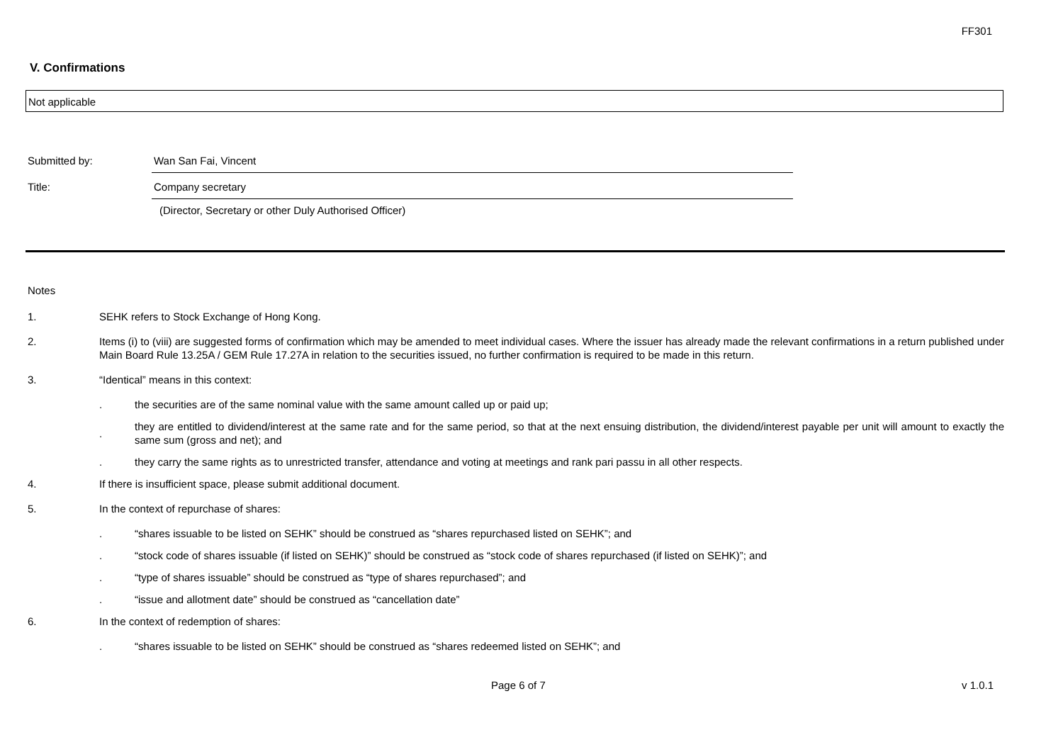FF301
V. Confirmations
Not applicable
Submitted by: Wan San Fai, Vincent
Title: Company secretary
(Director, Secretary or other Duly Authorised Officer)
Notes
1. SEHK refers to Stock Exchange of Hong Kong.
2. Items (i) to (viii) are suggested forms of confirmation which may be amended to meet individual cases. Where the issuer has already made the relevant confirmations in a return published under Main Board Rule 13.25A / GEM Rule 17.27A in relation to the securities issued, no further confirmation is required to be made in this return.
3. “Identical” means in this context:
.
the securities are of the same nominal value with the same amount called up or paid up;
.
they are entitled to dividend/interest at the same rate and for the same period, so that at the next ensuing distribution, the dividend/interest payable per unit will amount to exactly the same sum (gross and net); and
.
they carry the same rights as to unrestricted transfer, attendance and voting at meetings and rank pari passu in all other respects.
4. If there is insufficient space, please submit additional document.
5. In the context of repurchase of shares:
.
“shares issuable to be listed on SEHK” should be construed as “shares repurchased listed on SEHK”; and
.
“stock code of shares issuable (if listed on SEHK)” should be construed as “stock code of shares repurchased (if listed on SEHK)”; and
.
“type of shares issuable” should be construed as “type of shares repurchased”; and
.
“issue and allotment date” should be construed as “cancellation date”
6. In the context of redemption of shares:
.
“shares issuable to be listed on SEHK” should be construed as “shares redeemed listed on SEHK”; and
Page 6 of 7 v 1.0.1